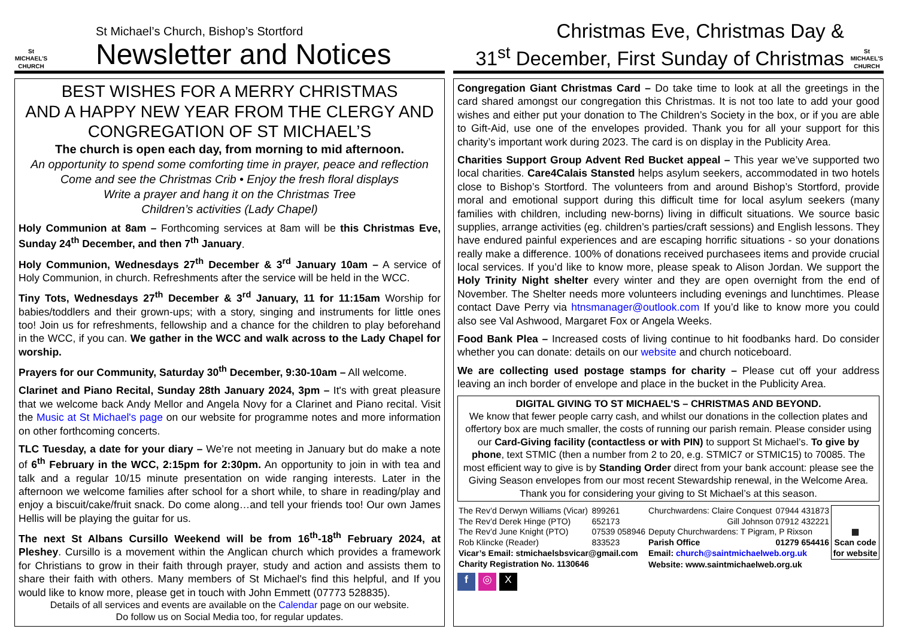St MICHAEL'S CHURCH
St Michael’s Church, Bishop’s Stortford
Newsletter and Notices
BEST WISHES FOR A MERRY CHRISTMAS
AND A HAPPY NEW YEAR FROM THE CLERGY AND CONGREGATION OF ST MICHAEL’S
The church is open each day, from morning to mid afternoon.
An opportunity to spend some comforting time in prayer, peace and reflection
Come and see the Christmas Crib • Enjoy the fresh floral displays
Write a prayer and hang it on the Christmas Tree
Children’s activities (Lady Chapel)
Holy Communion at 8am – Forthcoming services at 8am will be this Christmas Eve, Sunday 24<sup>th</sup> December, and then 7<sup>th</sup> January.
Holy Communion, Wednesdays 27<sup>th</sup> December & 3<sup>rd</sup> January 10am – A service of Holy Communion, in church. Refreshments after the service will be held in the WCC.
Tiny Tots, Wednesdays 27<sup>th</sup> December & 3<sup>rd</sup> January, 11 for 11:15am Worship for babies/toddlers and their grown-ups; with a story, singing and instruments for little ones too! Join us for refreshments, fellowship and a chance for the children to play beforehand in the WCC, if you can. We gather in the WCC and walk across to the Lady Chapel for worship.
Prayers for our Community, Saturday 30<sup>th</sup> December, 9:30-10am – All welcome.
Clarinet and Piano Recital, Sunday 28th January 2024, 3pm – It's with great pleasure that we welcome back Andy Mellor and Angela Novy for a Clarinet and Piano recital. Visit the Music at St Michael's page on our website for programme notes and more information on other forthcoming concerts.
TLC Tuesday, a date for your diary – We’re not meeting in January but do make a note of 6<sup>th</sup> February in the WCC, 2:15pm for 2:30pm. An opportunity to join in with tea and talk and a regular 10/15 minute presentation on wide ranging interests. Later in the afternoon we welcome families after school for a short while, to share in reading/play and enjoy a biscuit/cake/fruit snack. Do come along…and tell your friends too! Our own James Hellis will be playing the guitar for us.
The next St Albans Cursillo Weekend will be from 16<sup>th</sup>-18<sup>th</sup> February 2024, at Pleshey. Cursillo is a movement within the Anglican church which provides a framework for Christians to grow in their faith through prayer, study and action and assists them to share their faith with others. Many members of St Michael's find this helpful, and If you would like to know more, please get in touch with John Emmett (07773 528835).
Details of all services and events are available on the Calendar page on our website.
Do follow us on Social Media too, for regular updates.
Christmas Eve, Christmas Day &
31<sup>st</sup> December, First Sunday of Christmas
St MICHAEL'S CHURCH
Congregation Giant Christmas Card – Do take time to look at all the greetings in the card shared amongst our congregation this Christmas. It is not too late to add your good wishes and either put your donation to The Children’s Society in the box, or if you are able to Gift-Aid, use one of the envelopes provided. Thank you for all your support for this charity’s important work during 2023. The card is on display in the Publicity Area.
Charities Support Group Advent Red Bucket appeal – This year we’ve supported two local charities. Care4Calais Stansted helps asylum seekers, accommodated in two hotels close to Bishop’s Stortford. The volunteers from and around Bishop’s Stortford, provide moral and emotional support during this difficult time for local asylum seekers (many families with children, including new-borns) living in difficult situations. We source basic supplies, arrange activities (eg. children’s parties/craft sessions) and English lessons. They have endured painful experiences and are escaping horrific situations - so your donations really make a difference. 100% of donations received purchasees items and provide crucial local services. If you’d like to know more, please speak to Alison Jordan. We support the Holy Trinity Night shelter every winter and they are open overnight from the end of November. The Shelter needs more volunteers including evenings and lunchtimes. Please contact Dave Perry via htnsmanager@outlook.com If you’d like to know more you could also see Val Ashwood, Margaret Fox or Angela Weeks.
Food Bank Plea – Increased costs of living continue to hit foodbanks hard. Do consider whether you can donate: details on our website and church noticeboard.
We are collecting used postage stamps for charity – Please cut off your address leaving an inch border of envelope and place in the bucket in the Publicity Area.
DIGITAL GIVING TO ST MICHAEL’S – CHRISTMAS AND BEYOND.
We know that fewer people carry cash, and whilst our donations in the collection plates and offertory box are much smaller, the costs of running our parish remain. Please consider using our Card-Giving facility (contactless or with PIN) to support St Michael’s. To give by phone, text STMIC (then a number from 2 to 20, e.g. STMIC7 or STMIC15) to 70085. The most efficient way to give is by Standing Order direct from your bank account: please see the Giving Season envelopes from our most recent Stewardship renewal, in the Welcome Area.
Thank you for considering your giving to St Michael’s at this season.
| The Rev’d Derwyn Williams (Vicar) | 899261 | Churchwardens: Claire Conquest | 07944 431873 | ▦ Scan code for website |
| The Rev’d Derek Hinge (PTO) | 652173 | Gill Johnson | 07912 432221 | |
| The Rev’d June Knight (PTO) | 07539 058946 | Deputy Churchwardens: T Pigram, P Rixson | | |
| Rob Klincke (Reader) | 833523 | Parish Office | 01279 654416 | |
| Vicar’s Email: stmichaelsbsvicar@gmail.com | | Email: church@saintmichaelweb.org.uk | | |
| Charity Registration No. 1130646 | | Website: www.saintmichaelweb.org.uk | | |
f ◎ X